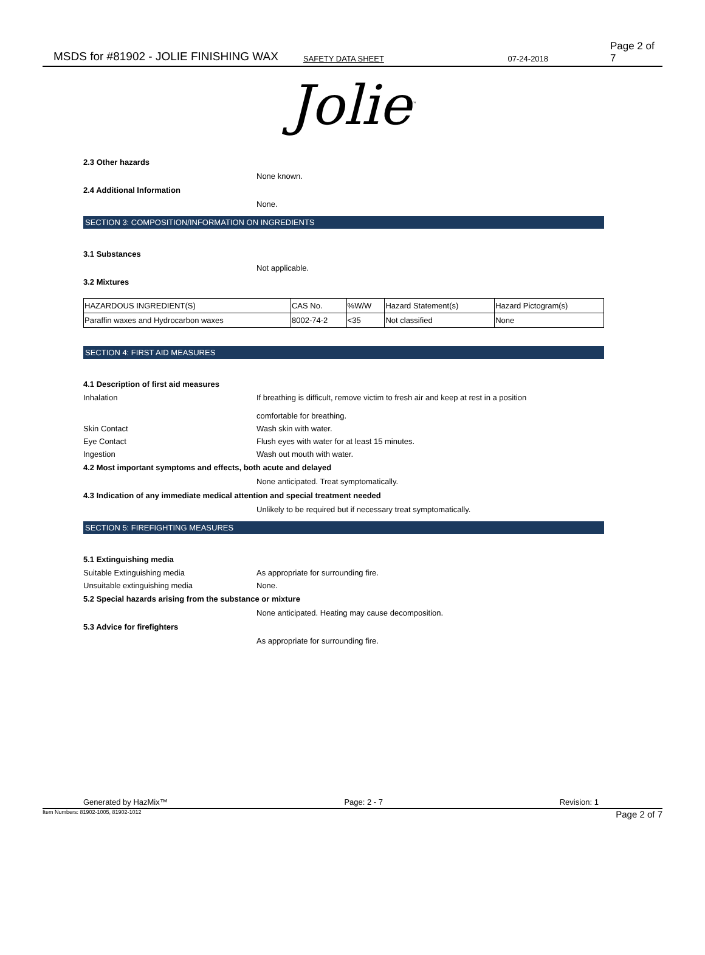MSDS for #81902 - JOLIE FINISHING WAX SAFETY DATA SHEET 07-24-2018 Page 2 of 7
Jolie<sup>™</sup>
2.3 Other hazards
None known.
2.4 Additional Information
None.
SECTION 3: COMPOSITION/INFORMATION ON INGREDIENTS
3.1 Substances
Not applicable.
3.2 Mixtures
| HAZARDOUS INGREDIENT(S) | CAS No. | %W/W | Hazard Statement(s) | Hazard Pictogram(s) |
| Paraffin waxes and Hydrocarbon waxes | 8002-74-2 | <35 | Not classified | None |
SECTION 4: FIRST AID MEASURES
4.1 Description of first aid measures
Inhalation If breathing is difficult, remove victim to fresh air and keep at rest in a position
comfortable for breathing.
Skin Contact Wash skin with water.
Eye Contact Flush eyes with water for at least 15 minutes.
Ingestion Wash out mouth with water.
4.2 Most important symptoms and effects, both acute and delayed
None anticipated. Treat symptomatically.
4.3 Indication of any immediate medical attention and special treatment needed
Unlikely to be required but if necessary treat symptomatically.
SECTION 5: FIREFIGHTING MEASURES
5.1 Extinguishing media
Suitable Extinguishing media As appropriate for surrounding fire.
Unsuitable extinguishing media None.
5.2 Special hazards arising from the substance or mixture
None anticipated. Heating may cause decomposition.
5.3 Advice for firefighters
As appropriate for surrounding fire.
Generated by HazMix™ Page: 2 - 7 Revision: 1
Item Numbers: 81902-1005, 81902-1012 Page 2 of 7